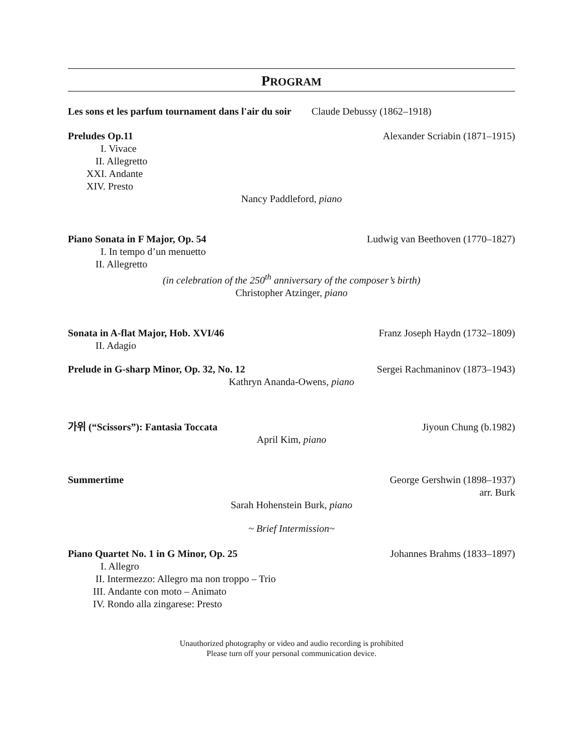PROGRAM
Les sons et les parfum tournament dans l'air du soir Claude Debussy (1862–1918)
Preludes Op.11 Alexander Scriabin (1871–1915)
I. Vivace
II. Allegretto
XXI. Andante
XIV. Presto
Nancy Paddleford, piano
Piano Sonata in F Major, Op. 54 Ludwig van Beethoven (1770–1827)
I. In tempo d’un menuetto
II. Allegretto
(in celebration of the 250<sup>th</sup> anniversary of the composer’s birth)
Christopher Atzinger, piano
Sonata in A-flat Major, Hob. XVI/46 Franz Joseph Haydn (1732–1809)
II. Adagio
Prelude in G-sharp Minor, Op. 32, No. 12 Sergei Rachmaninov (1873–1943)
Kathryn Ananda-Owens, piano
가위 (“Scissors”): Fantasia Toccata Jiyoun Chung (b.1982)
April Kim, piano
Summertime George Gershwin (1898–1937)
arr. Burk
Sarah Hohenstein Burk, piano
~ Brief Intermission~
Piano Quartet No. 1 in G Minor, Op. 25 Johannes Brahms (1833–1897)
I. Allegro
II. Intermezzo: Allegro ma non troppo – Trio
III. Andante con moto – Animato
IV. Rondo alla zingarese: Presto
Unauthorized photography or video and audio recording is prohibited
Please turn off your personal communication device.